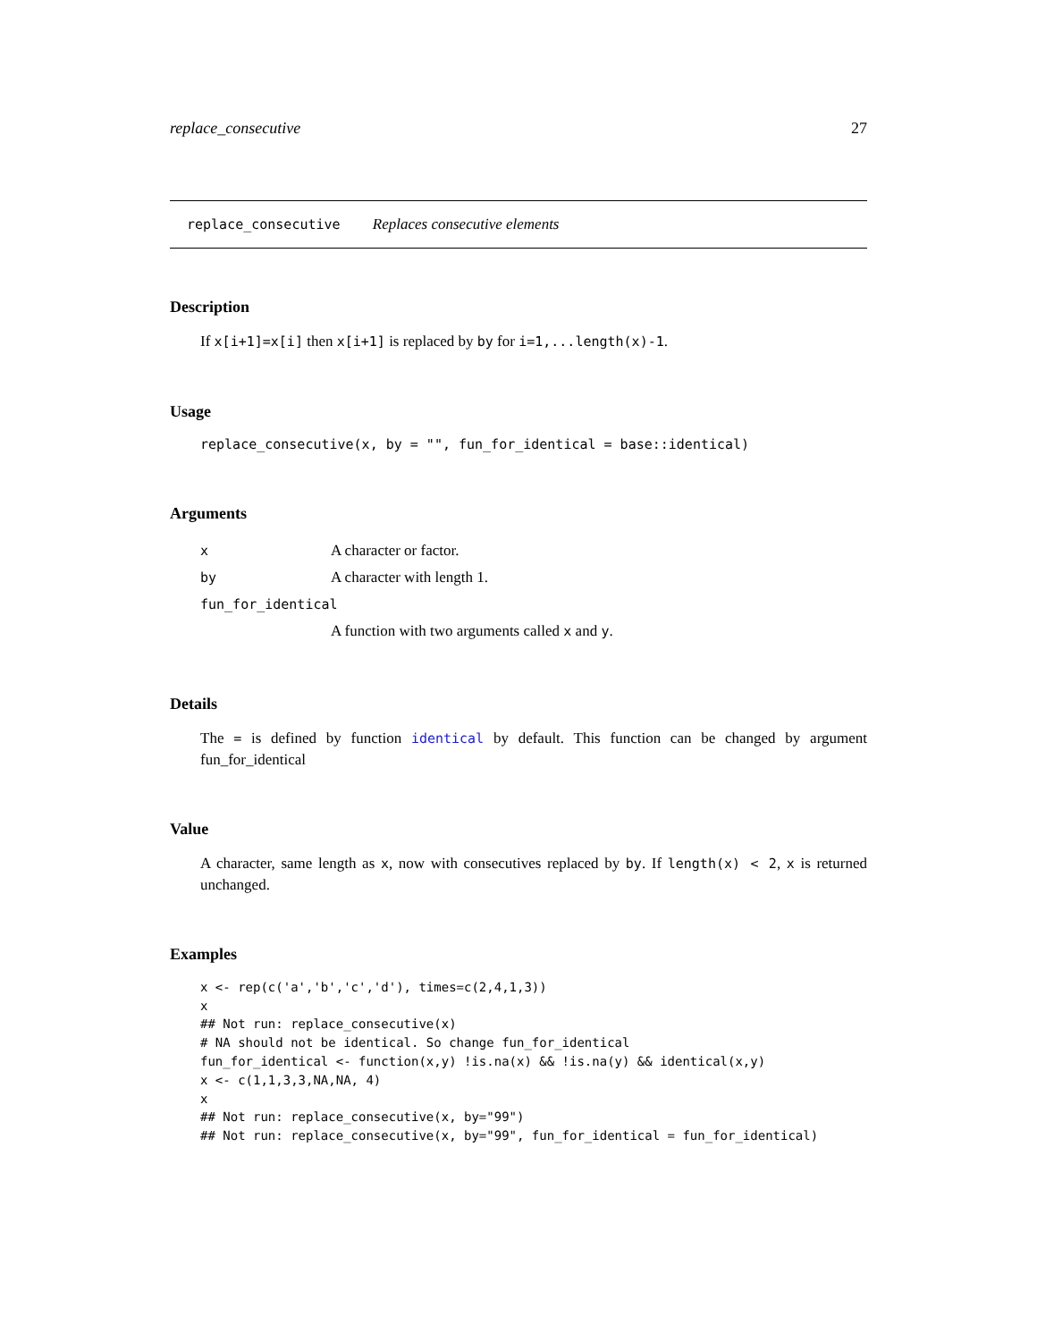replace_consecutive 27
replace_consecutive Replaces consecutive elements
Description
If x[i+1]=x[i] then x[i+1] is replaced by by for i=1,...length(x)-1.
Usage
replace_consecutive(x, by = "", fun_for_identical = base::identical)
Arguments
| x | A character or factor. |
| by | A character with length 1. |
| fun_for_identical | |
| | A function with two arguments called x and y . |
Details
The = is defined by function identical by default. This function can be changed by argument fun_for_identical
Value
A character, same length as x, now with consecutives replaced by by. If length(x) < 2, x is returned unchanged.
Examples
x <- rep(c('a','b','c','d'), times=c(2,4,1,3))
x
## Not run: replace_consecutive(x)
# NA should not be identical. So change fun_for_identical
fun_for_identical <- function(x,y) !is.na(x) && !is.na(y) && identical(x,y)
x <- c(1,1,3,3,NA,NA, 4)
x
## Not run: replace_consecutive(x, by="99")
## Not run: replace_consecutive(x, by="99", fun_for_identical = fun_for_identical)